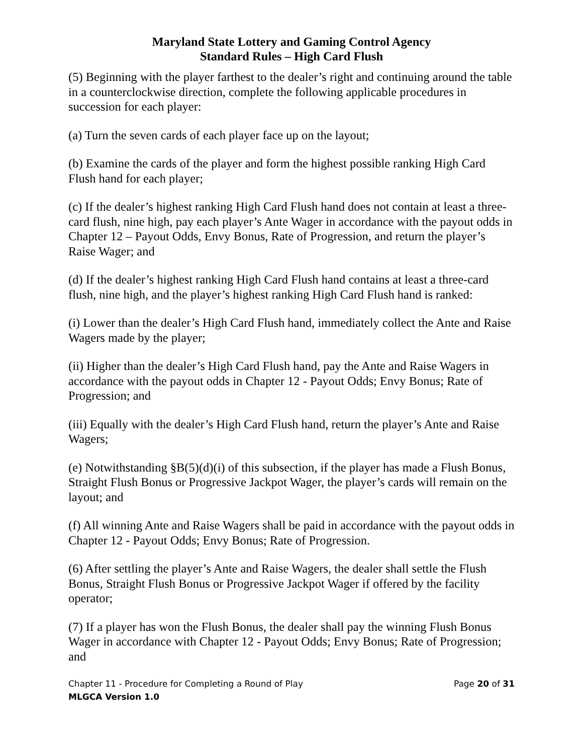Maryland State Lottery and Gaming Control Agency
Standard Rules – High Card Flush
(5) Beginning with the player farthest to the dealer’s right and continuing around the table in a counterclockwise direction, complete the following applicable procedures in succession for each player:
(a) Turn the seven cards of each player face up on the layout;
(b) Examine the cards of the player and form the highest possible ranking High Card Flush hand for each player;
(c) If the dealer’s highest ranking High Card Flush hand does not contain at least a three-card flush, nine high, pay each player’s Ante Wager in accordance with the payout odds in Chapter 12 – Payout Odds, Envy Bonus, Rate of Progression, and return the player’s Raise Wager; and
(d) If the dealer’s highest ranking High Card Flush hand contains at least a three-card flush, nine high, and the player’s highest ranking High Card Flush hand is ranked:
(i) Lower than the dealer’s High Card Flush hand, immediately collect the Ante and Raise Wagers made by the player;
(ii) Higher than the dealer’s High Card Flush hand, pay the Ante and Raise Wagers in accordance with the payout odds in Chapter 12 - Payout Odds; Envy Bonus; Rate of Progression; and
(iii) Equally with the dealer’s High Card Flush hand, return the player’s Ante and Raise Wagers;
(e) Notwithstanding §B(5)(d)(i) of this subsection, if the player has made a Flush Bonus, Straight Flush Bonus or Progressive Jackpot Wager, the player’s cards will remain on the layout; and
(f) All winning Ante and Raise Wagers shall be paid in accordance with the payout odds in Chapter 12 - Payout Odds; Envy Bonus; Rate of Progression.
(6) After settling the player’s Ante and Raise Wagers, the dealer shall settle the Flush Bonus, Straight Flush Bonus or Progressive Jackpot Wager if offered by the facility operator;
(7) If a player has won the Flush Bonus, the dealer shall pay the winning Flush Bonus Wager in accordance with Chapter 12 - Payout Odds; Envy Bonus; Rate of Progression; and
Chapter 11 - Procedure for Completing a Round of Play Page 20 of 31
MLGCA Version 1.0